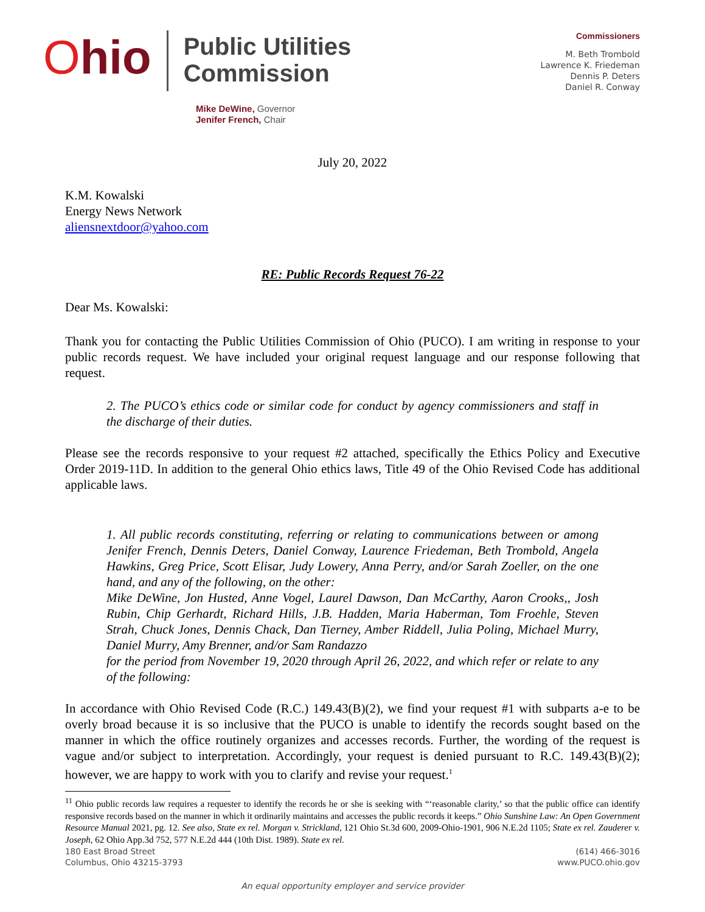Ohio
Public Utilities
Commission
Commissioners
M. Beth Trombold
Lawrence K. Friedeman
Dennis P. Deters
Daniel R. Conway
Mike DeWine, Governor
Jenifer French, Chair
July 20, 2022
K.M. Kowalski
Energy News Network
aliensnextdoor@yahoo.com
RE: Public Records Request 76-22
Dear Ms. Kowalski:
Thank you for contacting the Public Utilities Commission of Ohio (PUCO). I am writing in response to your public records request. We have included your original request language and our response following that request.
2. The PUCO’s ethics code or similar code for conduct by agency commissioners and staff in the discharge of their duties.
Please see the records responsive to your request #2 attached, specifically the Ethics Policy and Executive Order 2019-11D. In addition to the general Ohio ethics laws, Title 49 of the Ohio Revised Code has additional applicable laws.
1. All public records constituting, referring or relating to communications between or among Jenifer French, Dennis Deters, Daniel Conway, Laurence Friedeman, Beth Trombold, Angela Hawkins, Greg Price, Scott Elisar, Judy Lowery, Anna Perry, and/or Sarah Zoeller, on the one hand, and any of the following, on the other:
Mike DeWine, Jon Husted, Anne Vogel, Laurel Dawson, Dan McCarthy, Aaron Crooks,, Josh Rubin, Chip Gerhardt, Richard Hills, J.B. Hadden, Maria Haberman, Tom Froehle, Steven Strah, Chuck Jones, Dennis Chack, Dan Tierney, Amber Riddell, Julia Poling, Michael Murry, Daniel Murry, Amy Brenner, and/or Sam Randazzo
for the period from November 19, 2020 through April 26, 2022, and which refer or relate to any of the following:
In accordance with Ohio Revised Code (R.C.) 149.43(B)(2), we find your request #1 with subparts a-e to be overly broad because it is so inclusive that the PUCO is unable to identify the records sought based on the manner in which the office routinely organizes and accesses records. Further, the wording of the request is vague and/or subject to interpretation. Accordingly, your request is denied pursuant to R.C. 149.43(B)(2); however, we are happy to work with you to clarify and revise your request.<sup>1</sup>
<sup>11</sup> Ohio public records law requires a requester to identify the records he or she is seeking with “‘reasonable clarity,’ so that the public office can identify responsive records based on the manner in which it ordinarily maintains and accesses the public records it keeps.” Ohio Sunshine Law: An Open Government Resource Manual 2021, pg. 12. See also, State ex rel. Morgan v. Strickland, 121 Ohio St.3d 600, 2009-Ohio-1901, 906 N.E.2d 1105; State ex rel. Zauderer v. Joseph, 62 Ohio App.3d 752, 577 N.E.2d 444 (10th Dist. 1989). State ex rel.
180 East Broad Street
Columbus, Ohio 43215-3793
(614) 466-3016
www.PUCO.ohio.gov
An equal opportunity employer and service provider